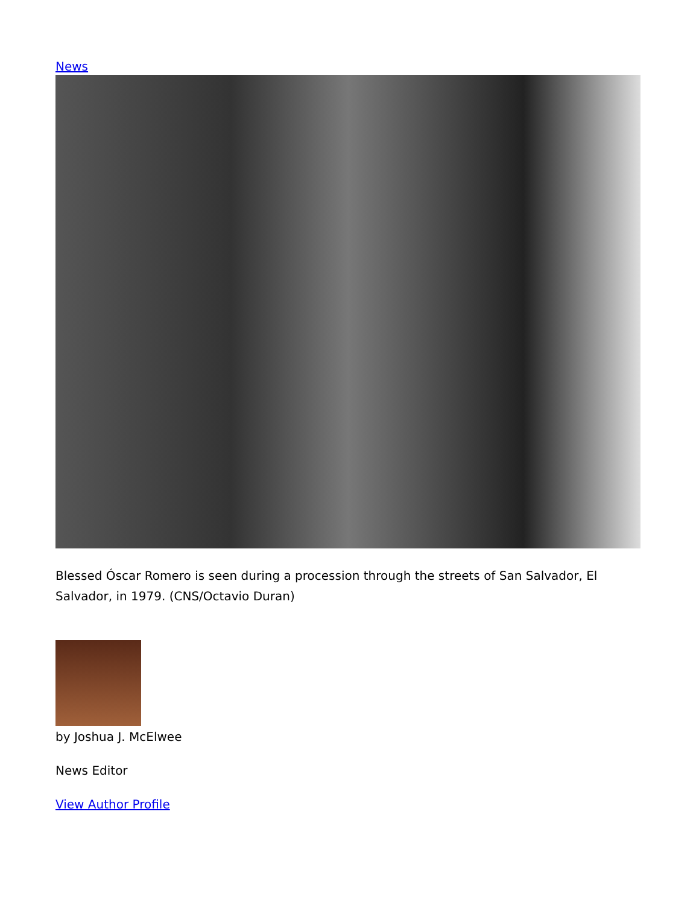News
Blessed Óscar Romero is seen during a procession through the streets of San Salvador, El Salvador, in 1979. (CNS/Octavio Duran)
by Joshua J. McElwee
News Editor
View Author Profile